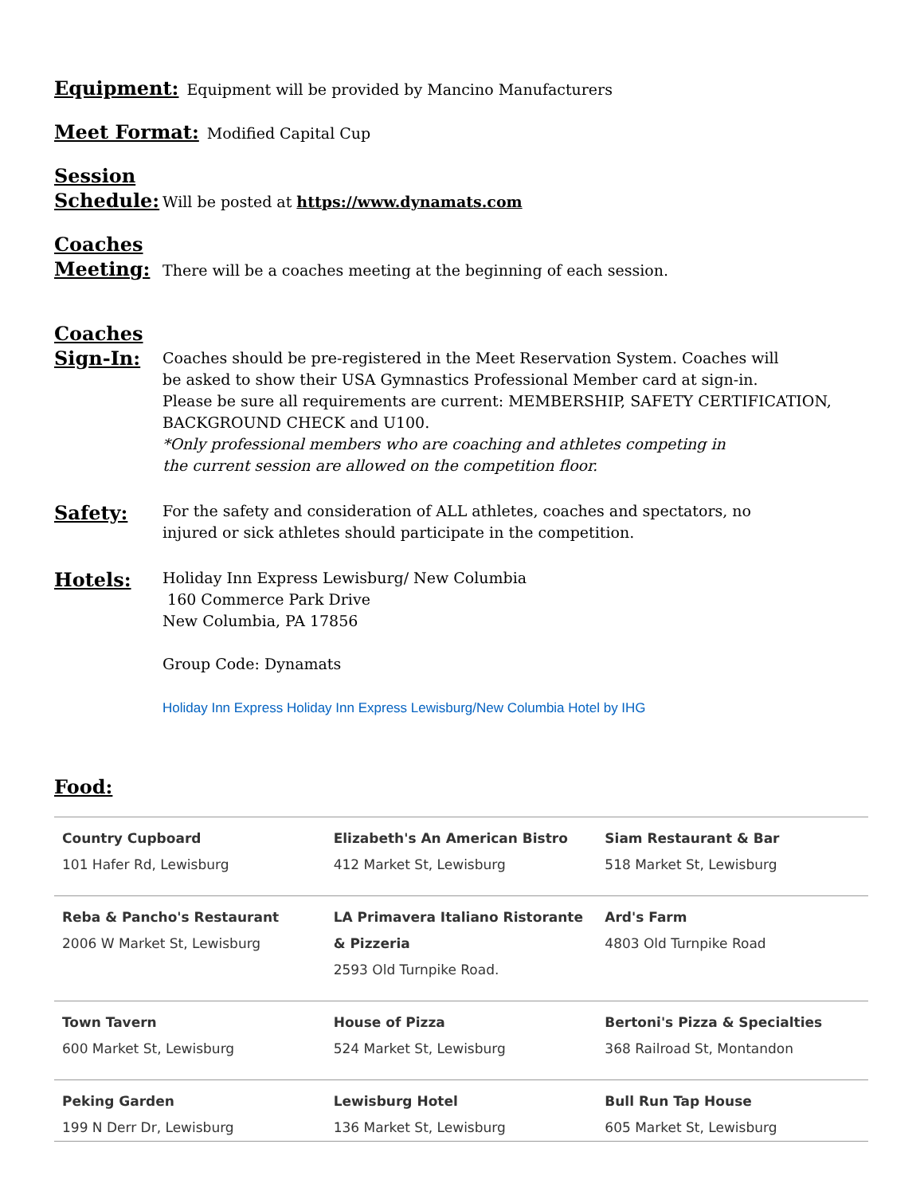Equipment:
Equipment will be provided by Mancino Manufacturers
Meet Format:
Modified Capital Cup
Session Schedule:
Will be posted at https://www.dynamats.com
Coaches Meeting:
There will be a coaches meeting at the beginning of each session.
Coaches Sign-In:
Coaches should be pre-registered in the Meet Reservation System. Coaches will
be asked to show their USA Gymnastics Professional Member card at sign-in.
Please be sure all requirements are current: MEMBERSHIP, SAFETY CERTIFICATION,
BACKGROUND CHECK and U100.
*Only professional members who are coaching and athletes competing in
the current session are allowed on the competition floor.
Safety:
For the safety and consideration of ALL athletes, coaches and spectators, no
injured or sick athletes should participate in the competition.
Hotels:
Holiday Inn Express Lewisburg/ New Columbia
160 Commerce Park Drive
New Columbia, PA 17856
Group Code: Dynamats
Holiday Inn Express Holiday Inn Express Lewisburg/New Columbia Hotel by IHG
Food:
| Country Cupboard 101 Hafer Rd, Lewisburg | Elizabeth's An American Bistro 412 Market St, Lewisburg | Siam Restaurant & Bar 518 Market St, Lewisburg |
| Reba & Pancho's Restaurant 2006 W Market St, Lewisburg | LA Primavera Italiano Ristorante & Pizzeria 2593 Old Turnpike Road. | Ard's Farm 4803 Old Turnpike Road |
| Town Tavern 600 Market St, Lewisburg | House of Pizza 524 Market St, Lewisburg | Bertoni's Pizza & Specialties 368 Railroad St, Montandon |
| Peking Garden 199 N Derr Dr, Lewisburg | Lewisburg Hotel 136 Market St, Lewisburg | Bull Run Tap House 605 Market St, Lewisburg |